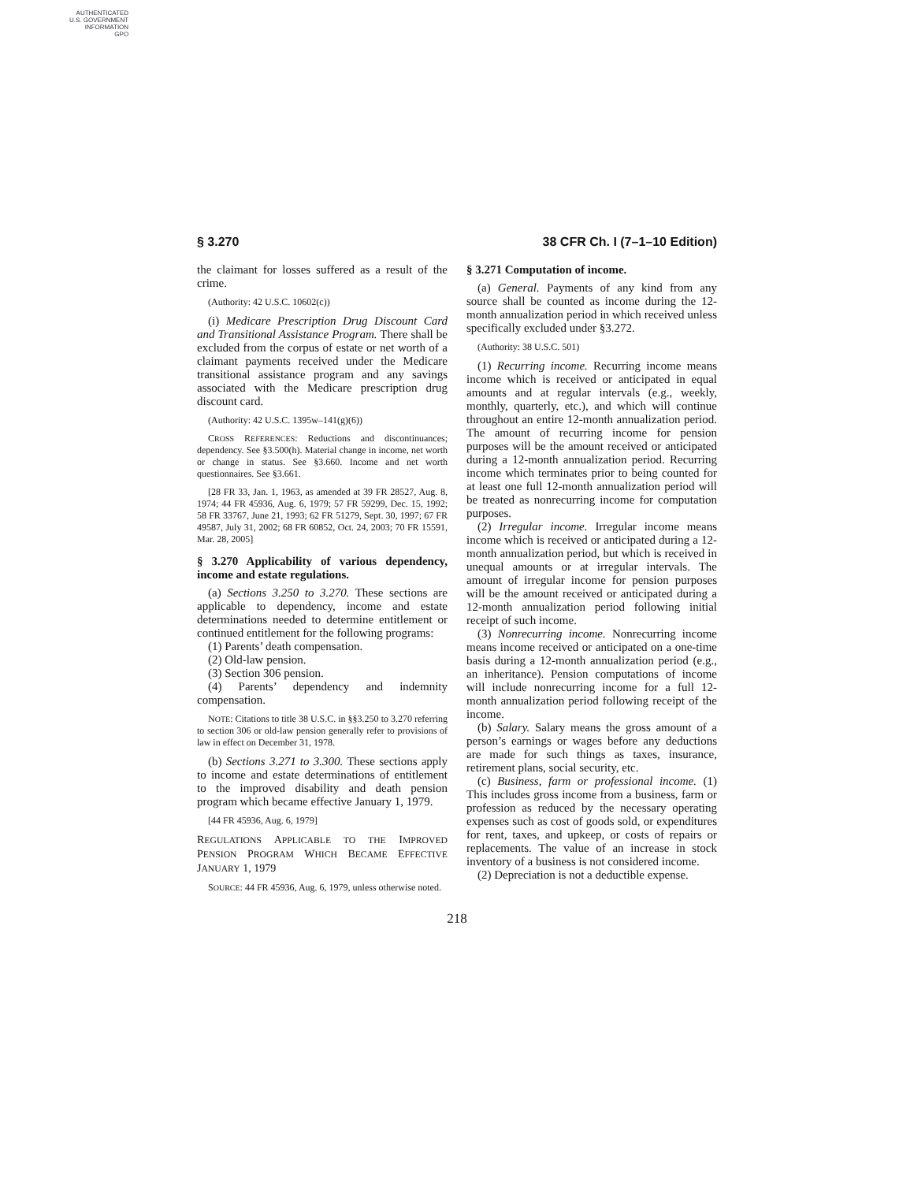AUTHENTICATED
U.S. GOVERNMENT
INFORMATION
GPO
§ 3.270 38 CFR Ch. I (7–1–10 Edition)
the claimant for losses suffered as a result of the crime.
(Authority: 42 U.S.C. 10602(c))
(i) Medicare Prescription Drug Discount Card and Transitional Assistance Program. There shall be excluded from the corpus of estate or net worth of a claimant payments received under the Medicare transitional assistance program and any savings associated with the Medicare prescription drug discount card.
(Authority: 42 U.S.C. 1395w–141(g)(6))
CROSS REFERENCES: Reductions and discontinuances; dependency. See §3.500(h). Material change in income, net worth or change in status. See §3.660. Income and net worth questionnaires. See §3.661.
[28 FR 33, Jan. 1, 1963, as amended at 39 FR 28527, Aug. 8, 1974; 44 FR 45936, Aug. 6, 1979; 57 FR 59299, Dec. 15, 1992; 58 FR 33767, June 21, 1993; 62 FR 51279, Sept. 30, 1997; 67 FR 49587, July 31, 2002; 68 FR 60852, Oct. 24, 2003; 70 FR 15591, Mar. 28, 2005]
§ 3.270 Applicability of various dependency, income and estate regulations.
(a) Sections 3.250 to 3.270. These sections are applicable to dependency, income and estate determinations needed to determine entitlement or continued entitlement for the following programs:
(1) Parents’ death compensation.
(2) Old-law pension.
(3) Section 306 pension.
(4) Parents’ dependency and indemnity compensation.
NOTE: Citations to title 38 U.S.C. in §§3.250 to 3.270 referring to section 306 or old-law pension generally refer to provisions of law in effect on December 31, 1978.
(b) Sections 3.271 to 3.300. These sections apply to income and estate determinations of entitlement to the improved disability and death pension program which became effective January 1, 1979.
[44 FR 45936, Aug. 6, 1979]
REGULATIONS APPLICABLE TO THE IMPROVED PENSION PROGRAM WHICH BECAME EFFECTIVE JANUARY 1, 1979
SOURCE: 44 FR 45936, Aug. 6, 1979, unless otherwise noted.
§ 3.271 Computation of income.
(a) General. Payments of any kind from any source shall be counted as income during the 12-month annualization period in which received unless specifically excluded under §3.272.
(Authority: 38 U.S.C. 501)
(1) Recurring income. Recurring income means income which is received or anticipated in equal amounts and at regular intervals (e.g., weekly, monthly, quarterly, etc.), and which will continue throughout an entire 12-month annualization period. The amount of recurring income for pension purposes will be the amount received or anticipated during a 12-month annualization period. Recurring income which terminates prior to being counted for at least one full 12-month annualization period will be treated as nonrecurring income for computation purposes.
(2) Irregular income. Irregular income means income which is received or anticipated during a 12-month annualization period, but which is received in unequal amounts or at irregular intervals. The amount of irregular income for pension purposes will be the amount received or anticipated during a 12-month annualization period following initial receipt of such income.
(3) Nonrecurring income. Nonrecurring income means income received or anticipated on a one-time basis during a 12-month annualization period (e.g., an inheritance). Pension computations of income will include nonrecurring income for a full 12-month annualization period following receipt of the income.
(b) Salary. Salary means the gross amount of a person’s earnings or wages before any deductions are made for such things as taxes, insurance, retirement plans, social security, etc.
(c) Business, farm or professional income. (1) This includes gross income from a business, farm or profession as reduced by the necessary operating expenses such as cost of goods sold, or expenditures for rent, taxes, and upkeep, or costs of repairs or replacements. The value of an increase in stock inventory of a business is not considered income.
(2) Depreciation is not a deductible expense.
218